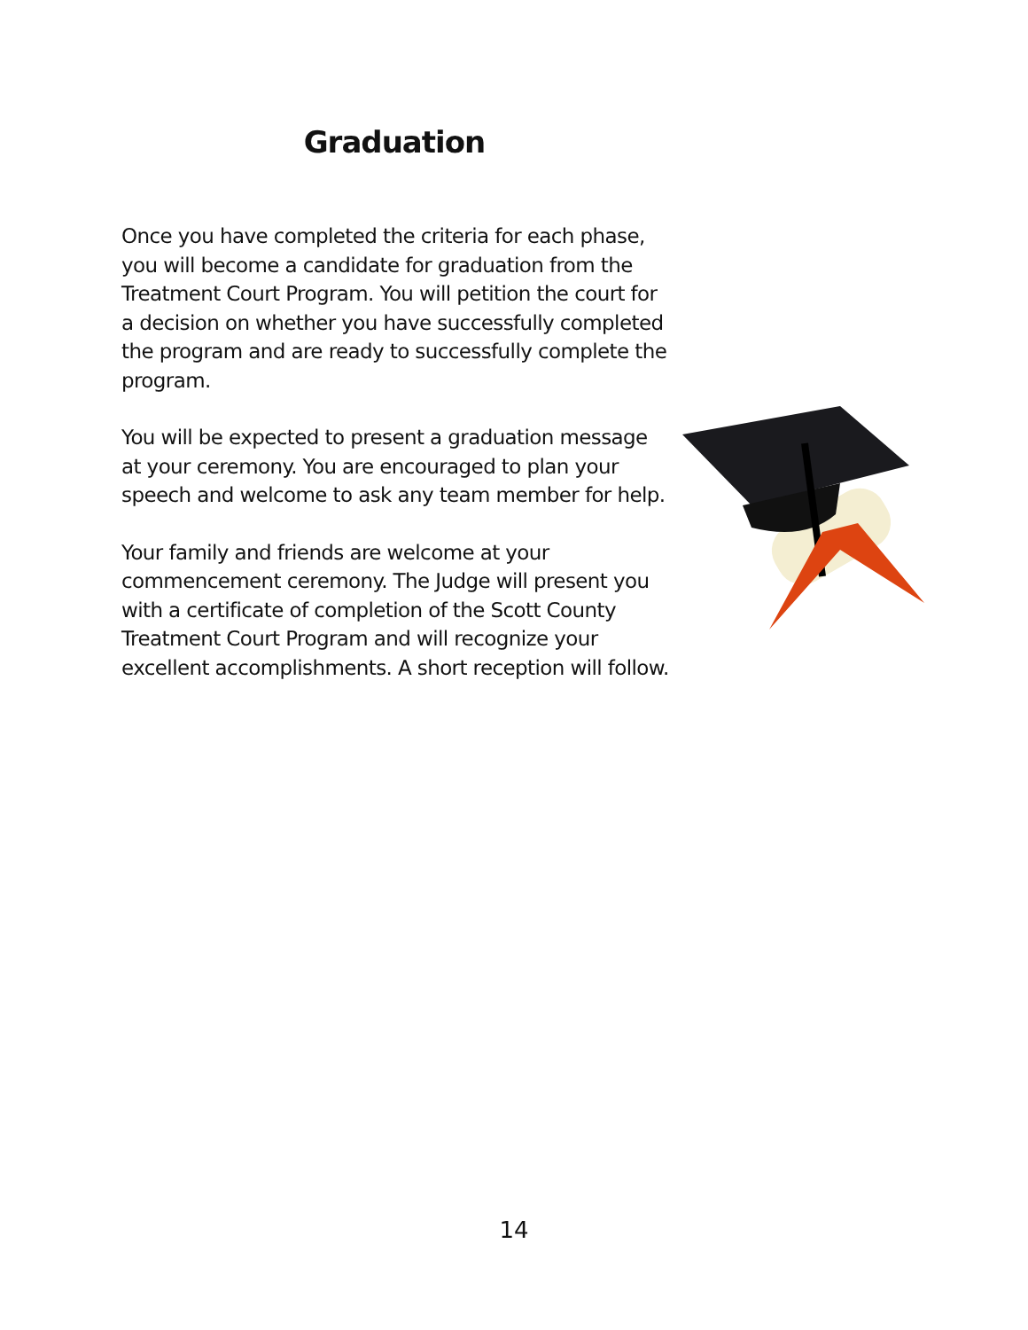Graduation
Once you have completed the criteria for each phase, you will become a candidate for graduation from the Treatment Court Program. You will petition the court for a decision on whether you have successfully completed the program and are ready to successfully complete the program.
You will be expected to present a graduation message at your ceremony. You are encouraged to plan your speech and welcome to ask any team member for help.
Your family and friends are welcome at your commencement ceremony. The Judge will present you with a certificate of completion of the Scott County Treatment Court Program and will recognize your excellent accomplishments. A short reception will follow.
14